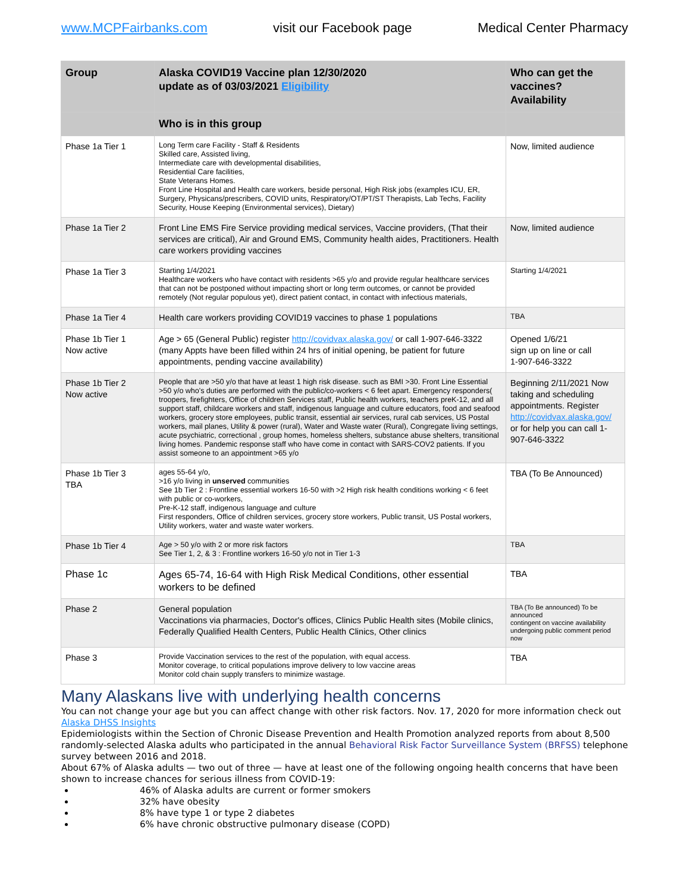www.MCPFairbanks.com visit our Facebook page Medical Center Pharmacy
| Group | Alaska COVID19 Vaccine plan 12/30/2020 update as of 03/03/2021 Eligibility | Who can get the vaccines? Availability |
| --- | --- | --- |
| | Who is in this group | |
| Phase 1a Tier 1 | Long Term care Facility - Staff & Residents Skilled care, Assisted living, Intermediate care with developmental disabilities, Residential Care facilities, State Veterans Homes. Front Line Hospital and Health care workers, beside personal, High Risk jobs (examples ICU, ER, Surgery, Physicans/prescribers, COVID units, Respiratory/OT/PT/ST Therapists, Lab Techs, Facility Security, House Keeping (Environmental services), Dietary) | Now, limited audience |
| Phase 1a Tier 2 | Front Line EMS Fire Service providing medical services, Vaccine providers, (That their services are critical), Air and Ground EMS, Community health aides, Practitioners. Health care workers providing vaccines | Now, limited audience |
| Phase 1a Tier 3 | Starting 1/4/2021 Healthcare workers who have contact with residents >65 y/o and provide regular healthcare services that can not be postponed without impacting short or long term outcomes, or cannot be provided remotely (Not regular populous yet), direct patient contact, in contact with infectious materials, | Starting 1/4/2021 |
| Phase 1a Tier 4 | Health care workers providing COVID19 vaccines to phase 1 populations | TBA |
| Phase 1b Tier 1 Now active | Age > 65 (General Public) register http://covidvax.alaska.gov/ or call 1-907-646-3322 (many Appts have been filled within 24 hrs of initial opening, be patient for future appointments, pending vaccine availability) | Opened 1/6/21 sign up on line or call 1-907-646-3322 |
| Phase 1b Tier 2 Now active | People that are >50 y/o that have at least 1 high risk disease. such as BMI >30. Front Line Essential >50 y/o who's duties are performed with the public/co-workers < 6 feet apart. Emergency responders( troopers, firefighters, Office of children Services staff, Public health workers, teachers preK-12, and all support staff, childcare workers and staff, indigenous language and culture educators, food and seafood workers, grocery store employees, public transit, essential air services, rural cab services, US Postal workers, mail planes, Utility & power (rural), Water and Waste water (Rural), Congregate living settings, acute psychiatric, correctional , group homes, homeless shelters, substance abuse shelters, transitional living homes. Pandemic response staff who have come in contact with SARS-COV2 patients. If you assist someone to an appointment >65 y/o | Beginning 2/11/2021 Now taking and scheduling appointments. Register http://covidvax.alaska.gov/ or for help you can call 1-907-646-3322 |
| Phase 1b Tier 3 TBA | ages 55-64 y/o, >16 y/o living in unserved communities See 1b Tier 2 : Frontline essential workers 16-50 with >2 High risk health conditions working < 6 feet with public or co-workers, Pre-K-12 staff, indigenous language and culture First responders, Office of children services, grocery store workers, Public transit, US Postal workers, Utility workers, water and waste water workers. | TBA (To Be Announced) |
| Phase 1b Tier 4 | Age > 50 y/o with 2 or more risk factors See Tier 1, 2, & 3 : Frontline workers 16-50 y/o not in Tier 1-3 | TBA |
| Phase 1c | Ages 65-74, 16-64 with High Risk Medical Conditions, other essential workers to be defined | TBA |
| Phase 2 | General population Vaccinations via pharmacies, Doctor's offices, Clinics Public Health sites (Mobile clinics, Federally Qualified Health Centers, Public Health Clinics, Other clinics | TBA (To Be announced) To be announced contingent on vaccine availability undergoing public comment period now |
| Phase 3 | Provide Vaccination services to the rest of the population, with equal access. Monitor coverage, to critical populations improve delivery to low vaccine areas Monitor cold chain supply transfers to minimize wastage. | TBA |
Many Alaskans live with underlying health concerns
You can not change your age but you can affect change with other risk factors. Nov. 17, 2020 for more information check out Alaska DHSS Insights
Epidemiologists within the Section of Chronic Disease Prevention and Health Promotion analyzed reports from about 8,500 randomly-selected Alaska adults who participated in the annual Behavioral Risk Factor Surveillance System (BRFSS) telephone survey between 2016 and 2018.
About 67% of Alaska adults — two out of three — have at least one of the following ongoing health concerns that have been shown to increase chances for serious illness from COVID-19:
46% of Alaska adults are current or former smokers
32% have obesity
8% have type 1 or type 2 diabetes
6% have chronic obstructive pulmonary disease (COPD)